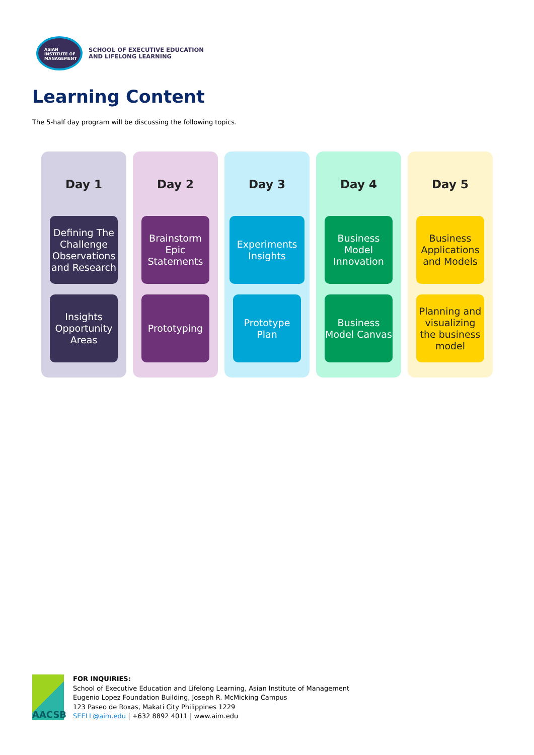ASIAN
INSTITUTE OF
MANAGEMENT
SCHOOL OF EXECUTIVE EDUCATION
AND LIFELONG LEARNING
Learning Content
The 5-half day program will be discussing the following topics.
Day 1
Defining The Challenge
Observations and Research
Insights
Opportunity Areas
Day 2
Brainstorm
Epic Statements
Prototyping
Day 3
Experiments
Insights
Prototype Plan
Day 4
Business Model Innovation
Business Model Canvas
Day 5
Business Applications and Models
Planning and visualizing the business model
AACSB
FOR INQUIRIES:
School of Executive Education and Lifelong Learning, Asian Institute of Management
Eugenio Lopez Foundation Building, Joseph R. McMicking Campus
123 Paseo de Roxas, Makati City Philippines 1229
SEELL@aim.edu | +632 8892 4011 | www.aim.edu